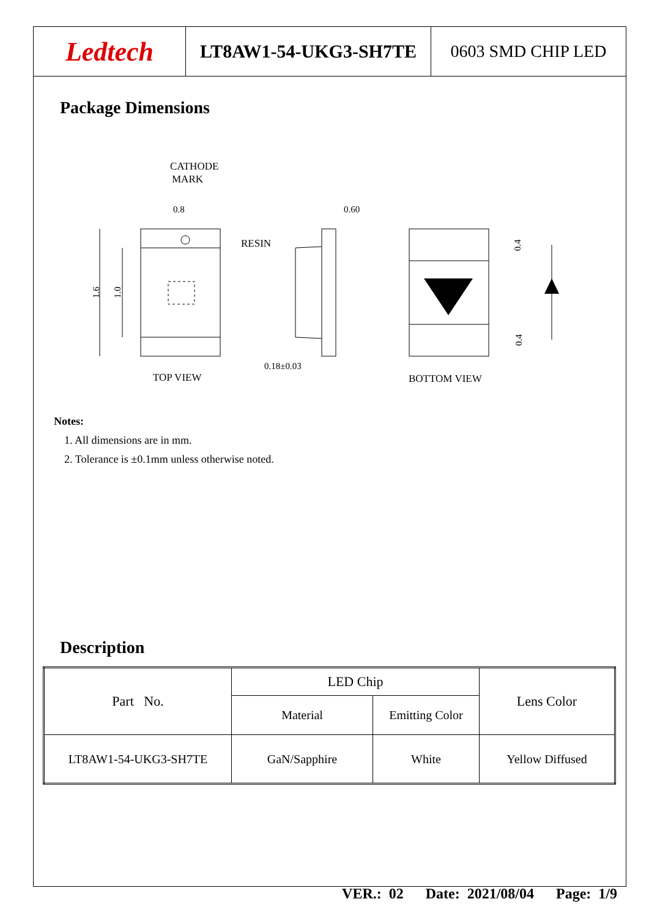Ledtech
LT8AW1-54-UKG3-SH7TE 0603 SMD CHIP LED
Package Dimensions
CATHODE
MARK
0.8
1.6
1.0
TOP VIEW
RESIN
0.60
0.18±0.03
0.4
0.4
BOTTOM VIEW
Notes:
1. All dimensions are in mm.
2. Tolerance is ±0.1mm unless otherwise noted.
Description
| Part No. | LED Chip | | Lens Color |
| --- | --- | --- | --- |
| | Material | Emitting Color | |
| LT8AW1-54-UKG3-SH7TE | GaN/Sapphire | White | Yellow Diffused |
VER.: 02 Date: 2021/08/04 Page: 1/9